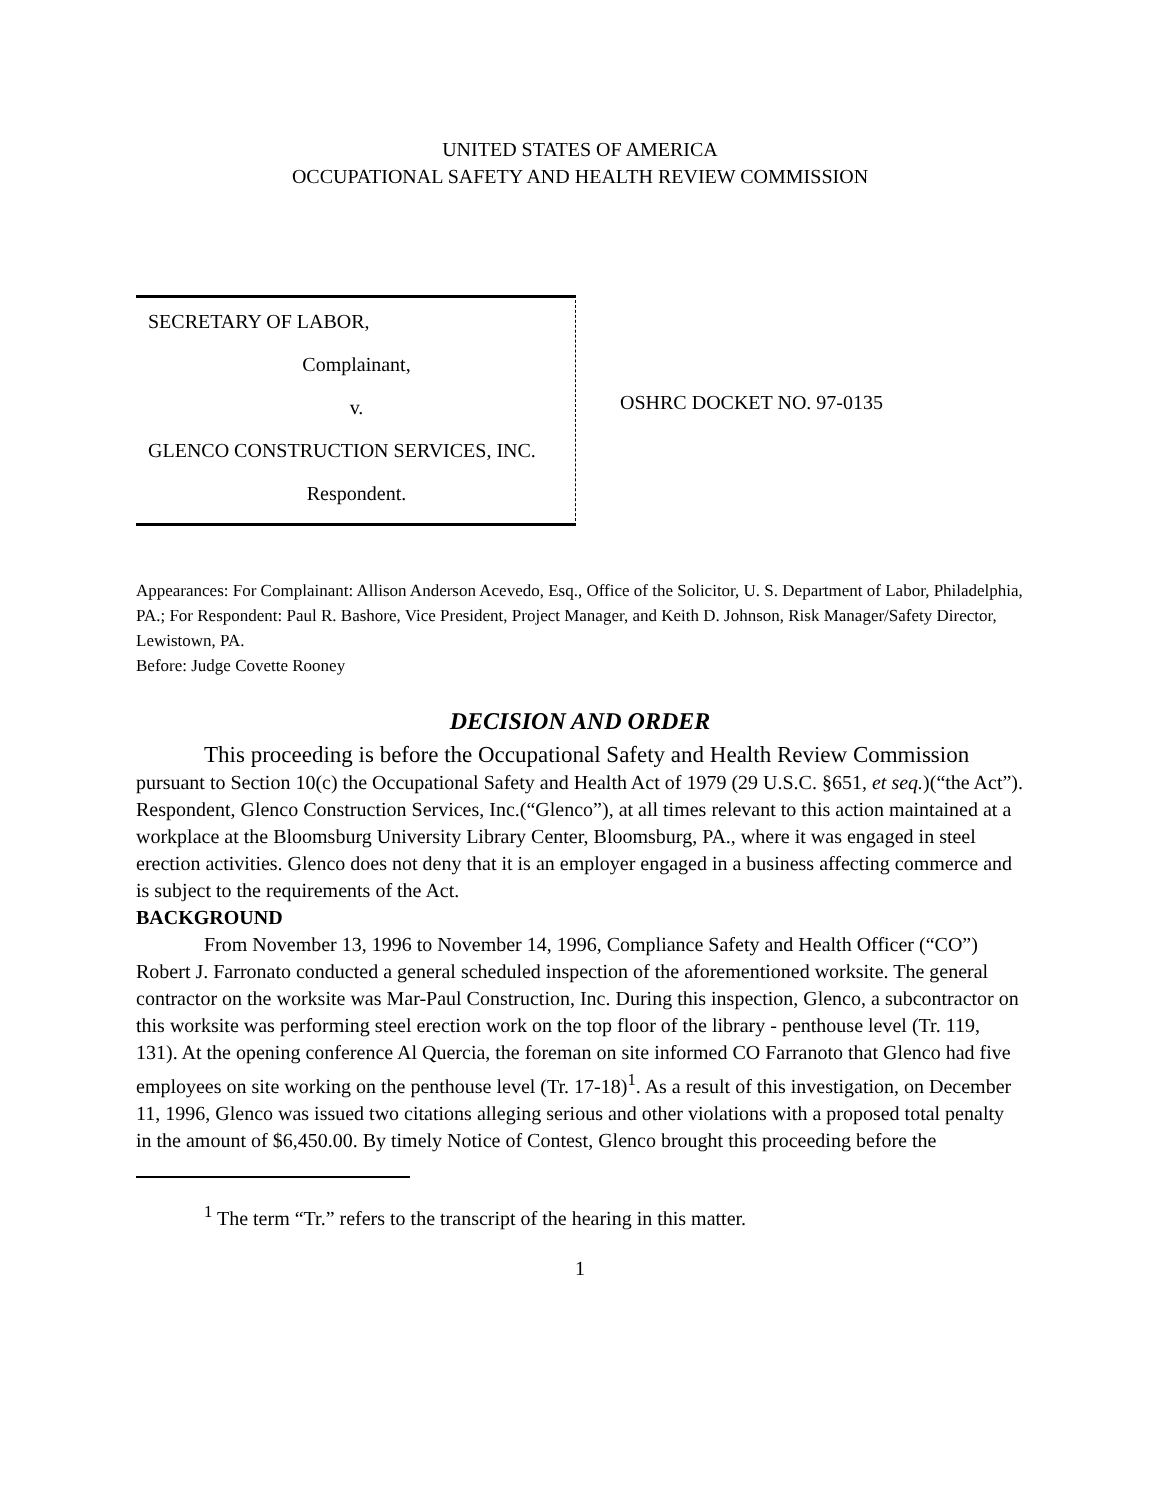UNITED STATES OF AMERICA
OCCUPATIONAL SAFETY AND HEALTH REVIEW COMMISSION
SECRETARY OF LABOR,
Complainant,
v.
GLENCO CONSTRUCTION SERVICES, INC.
Respondent.
OSHRC DOCKET NO. 97-0135
Appearances: For Complainant: Allison Anderson Acevedo, Esq., Office of the Solicitor, U. S. Department of Labor, Philadelphia, PA.; For Respondent: Paul R. Bashore, Vice President, Project Manager, and Keith D. Johnson, Risk Manager/Safety Director, Lewistown, PA.
Before: Judge Covette Rooney
DECISION AND ORDER
This proceeding is before the Occupational Safety and Health Review Commission pursuant to Section 10(c) the Occupational Safety and Health Act of 1979 (29 U.S.C. §651, et seq.)(“the Act”). Respondent, Glenco Construction Services, Inc.(“Glenco”), at all times relevant to this action maintained at a workplace at the Bloomsburg University Library Center, Bloomsburg, PA., where it was engaged in steel erection activities. Glenco does not deny that it is an employer engaged in a business affecting commerce and is subject to the requirements of the Act.
BACKGROUND
From November 13, 1996 to November 14, 1996, Compliance Safety and Health Officer (“CO”) Robert J. Farronato conducted a general scheduled inspection of the aforementioned worksite. The general contractor on the worksite was Mar-Paul Construction, Inc. During this inspection, Glenco, a subcontractor on this worksite was performing steel erection work on the top floor of the library - penthouse level (Tr. 119, 131). At the opening conference Al Quercia, the foreman on site informed CO Farranoto that Glenco had five employees on site working on the penthouse level (Tr. 17-18)<sup>1</sup>. As a result of this investigation, on December 11, 1996, Glenco was issued two citations alleging serious and other violations with a proposed total penalty in the amount of $6,450.00. By timely Notice of Contest, Glenco brought this proceeding before the
<sup>1</sup> The term “Tr.” refers to the transcript of the hearing in this matter.
1